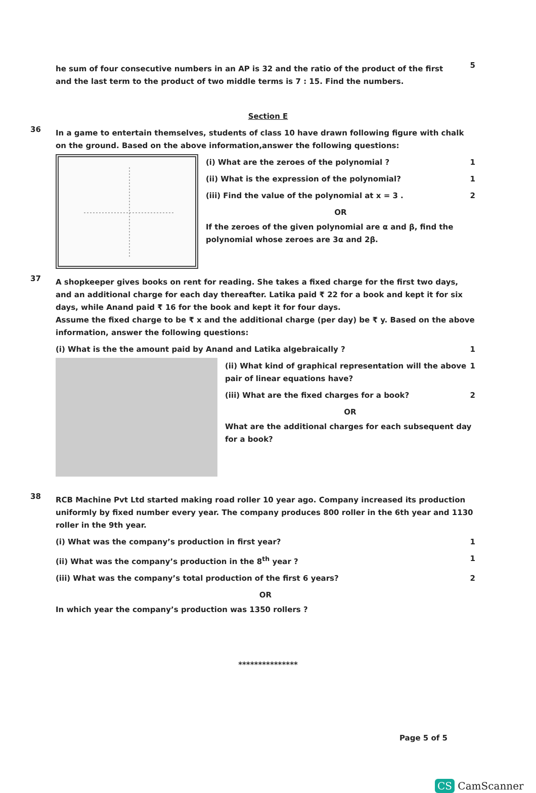he sum of four consecutive numbers in an AP is 32 and the ratio of the product of the first and the last term to the product of two middle terms is 7 : 15. Find the numbers.
5
Section E
36
In a game to entertain themselves, students of class 10 have drawn following figure with chalk on the ground. Based on the above information,answer the following questions:
(i) What are the zeroes of the polynomial ?
1
(ii) What is the expression of the polynomial?
1
(iii) Find the value of the polynomial at x = 3 .
2
OR
If the zeroes of the given polynomial are α and β, find the polynomial whose zeroes are 3α and 2β.
37
A shopkeeper gives books on rent for reading. She takes a fixed charge for the first two days, and an additional charge for each day thereafter. Latika paid ₹ 22 for a book and kept it for six days, while Anand paid ₹ 16 for the book and kept it for four days.
Assume the fixed charge to be ₹ x and the additional charge (per day) be ₹ y. Based on the above information, answer the following questions:
(i) What is the the amount paid by Anand and Latika algebraically ?
1
(ii) What kind of graphical representation will the above pair of linear equations have?
1
(iii) What are the fixed charges for a book?
2
OR
What are the additional charges for each subsequent day for a book?
38
RCB Machine Pvt Ltd started making road roller 10 year ago. Company increased its production uniformly by fixed number every year. The company produces 800 roller in the 6th year and 1130 roller in the 9th year.
(i) What was the company’s production in first year?
1
(ii) What was the company’s production in the 8<sup>th</sup> year ?
1
(iii) What was the company’s total production of the first 6 years?
2
OR
In which year the company’s production was 1350 rollers ?
***************
Page 5 of 5
CS CamScanner